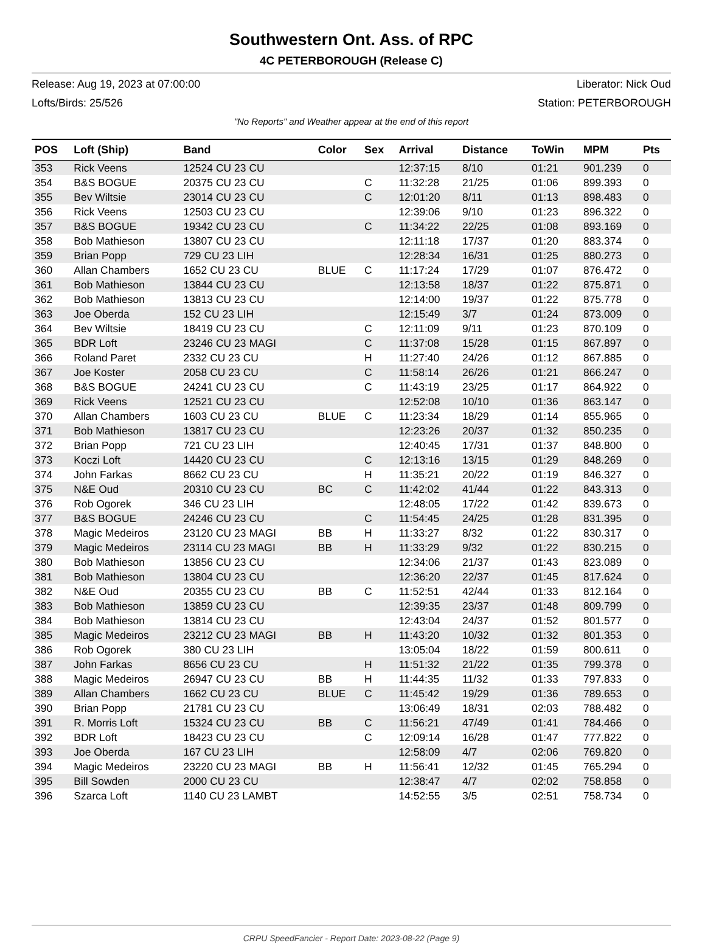Southwestern Ont. Ass. of RPC
4C PETERBOROUGH (Release C)
Release: Aug 19, 2023 at 07:00:00 Liberator: Nick Oud
Lofts/Birds: 25/526 Station: PETERBOROUGH
"No Reports" and Weather appear at the end of this report
| POS | Loft (Ship) | Band | Color | Sex | Arrival | Distance | ToWin | MPM | Pts |
| --- | --- | --- | --- | --- | --- | --- | --- | --- | --- |
| 353 | Rick Veens | 12524 CU 23 CU | | | 12:37:15 | 8/10 | 01:21 | 901.239 | 0 |
| 354 | B&S BOGUE | 20375 CU 23 CU | | C | 11:32:28 | 21/25 | 01:06 | 899.393 | 0 |
| 355 | Bev Wiltsie | 23014 CU 23 CU | | C | 12:01:20 | 8/11 | 01:13 | 898.483 | 0 |
| 356 | Rick Veens | 12503 CU 23 CU | | | 12:39:06 | 9/10 | 01:23 | 896.322 | 0 |
| 357 | B&S BOGUE | 19342 CU 23 CU | | C | 11:34:22 | 22/25 | 01:08 | 893.169 | 0 |
| 358 | Bob Mathieson | 13807 CU 23 CU | | | 12:11:18 | 17/37 | 01:20 | 883.374 | 0 |
| 359 | Brian Popp | 729 CU 23 LIH | | | 12:28:34 | 16/31 | 01:25 | 880.273 | 0 |
| 360 | Allan Chambers | 1652 CU 23 CU | BLUE | C | 11:17:24 | 17/29 | 01:07 | 876.472 | 0 |
| 361 | Bob Mathieson | 13844 CU 23 CU | | | 12:13:58 | 18/37 | 01:22 | 875.871 | 0 |
| 362 | Bob Mathieson | 13813 CU 23 CU | | | 12:14:00 | 19/37 | 01:22 | 875.778 | 0 |
| 363 | Joe Oberda | 152 CU 23 LIH | | | 12:15:49 | 3/7 | 01:24 | 873.009 | 0 |
| 364 | Bev Wiltsie | 18419 CU 23 CU | | C | 12:11:09 | 9/11 | 01:23 | 870.109 | 0 |
| 365 | BDR Loft | 23246 CU 23 MAGI | | C | 11:37:08 | 15/28 | 01:15 | 867.897 | 0 |
| 366 | Roland Paret | 2332 CU 23 CU | | H | 11:27:40 | 24/26 | 01:12 | 867.885 | 0 |
| 367 | Joe Koster | 2058 CU 23 CU | | C | 11:58:14 | 26/26 | 01:21 | 866.247 | 0 |
| 368 | B&S BOGUE | 24241 CU 23 CU | | C | 11:43:19 | 23/25 | 01:17 | 864.922 | 0 |
| 369 | Rick Veens | 12521 CU 23 CU | | | 12:52:08 | 10/10 | 01:36 | 863.147 | 0 |
| 370 | Allan Chambers | 1603 CU 23 CU | BLUE | C | 11:23:34 | 18/29 | 01:14 | 855.965 | 0 |
| 371 | Bob Mathieson | 13817 CU 23 CU | | | 12:23:26 | 20/37 | 01:32 | 850.235 | 0 |
| 372 | Brian Popp | 721 CU 23 LIH | | | 12:40:45 | 17/31 | 01:37 | 848.800 | 0 |
| 373 | Koczi Loft | 14420 CU 23 CU | | C | 12:13:16 | 13/15 | 01:29 | 848.269 | 0 |
| 374 | John Farkas | 8662 CU 23 CU | | H | 11:35:21 | 20/22 | 01:19 | 846.327 | 0 |
| 375 | N&E Oud | 20310 CU 23 CU | BC | C | 11:42:02 | 41/44 | 01:22 | 843.313 | 0 |
| 376 | Rob Ogorek | 346 CU 23 LIH | | | 12:48:05 | 17/22 | 01:42 | 839.673 | 0 |
| 377 | B&S BOGUE | 24246 CU 23 CU | | C | 11:54:45 | 24/25 | 01:28 | 831.395 | 0 |
| 378 | Magic Medeiros | 23120 CU 23 MAGI | BB | H | 11:33:27 | 8/32 | 01:22 | 830.317 | 0 |
| 379 | Magic Medeiros | 23114 CU 23 MAGI | BB | H | 11:33:29 | 9/32 | 01:22 | 830.215 | 0 |
| 380 | Bob Mathieson | 13856 CU 23 CU | | | 12:34:06 | 21/37 | 01:43 | 823.089 | 0 |
| 381 | Bob Mathieson | 13804 CU 23 CU | | | 12:36:20 | 22/37 | 01:45 | 817.624 | 0 |
| 382 | N&E Oud | 20355 CU 23 CU | BB | C | 11:52:51 | 42/44 | 01:33 | 812.164 | 0 |
| 383 | Bob Mathieson | 13859 CU 23 CU | | | 12:39:35 | 23/37 | 01:48 | 809.799 | 0 |
| 384 | Bob Mathieson | 13814 CU 23 CU | | | 12:43:04 | 24/37 | 01:52 | 801.577 | 0 |
| 385 | Magic Medeiros | 23212 CU 23 MAGI | BB | H | 11:43:20 | 10/32 | 01:32 | 801.353 | 0 |
| 386 | Rob Ogorek | 380 CU 23 LIH | | | 13:05:04 | 18/22 | 01:59 | 800.611 | 0 |
| 387 | John Farkas | 8656 CU 23 CU | | H | 11:51:32 | 21/22 | 01:35 | 799.378 | 0 |
| 388 | Magic Medeiros | 26947 CU 23 CU | BB | H | 11:44:35 | 11/32 | 01:33 | 797.833 | 0 |
| 389 | Allan Chambers | 1662 CU 23 CU | BLUE | C | 11:45:42 | 19/29 | 01:36 | 789.653 | 0 |
| 390 | Brian Popp | 21781 CU 23 CU | | | 13:06:49 | 18/31 | 02:03 | 788.482 | 0 |
| 391 | R. Morris Loft | 15324 CU 23 CU | BB | C | 11:56:21 | 47/49 | 01:41 | 784.466 | 0 |
| 392 | BDR Loft | 18423 CU 23 CU | | C | 12:09:14 | 16/28 | 01:47 | 777.822 | 0 |
| 393 | Joe Oberda | 167 CU 23 LIH | | | 12:58:09 | 4/7 | 02:06 | 769.820 | 0 |
| 394 | Magic Medeiros | 23220 CU 23 MAGI | BB | H | 11:56:41 | 12/32 | 01:45 | 765.294 | 0 |
| 395 | Bill Sowden | 2000 CU 23 CU | | | 12:38:47 | 4/7 | 02:02 | 758.858 | 0 |
| 396 | Szarca Loft | 1140 CU 23 LAMBT | | | 14:52:55 | 3/5 | 02:51 | 758.734 | 0 |
CRPU SpeedFancier - Report Date: 2023-08-22 (Page 9)